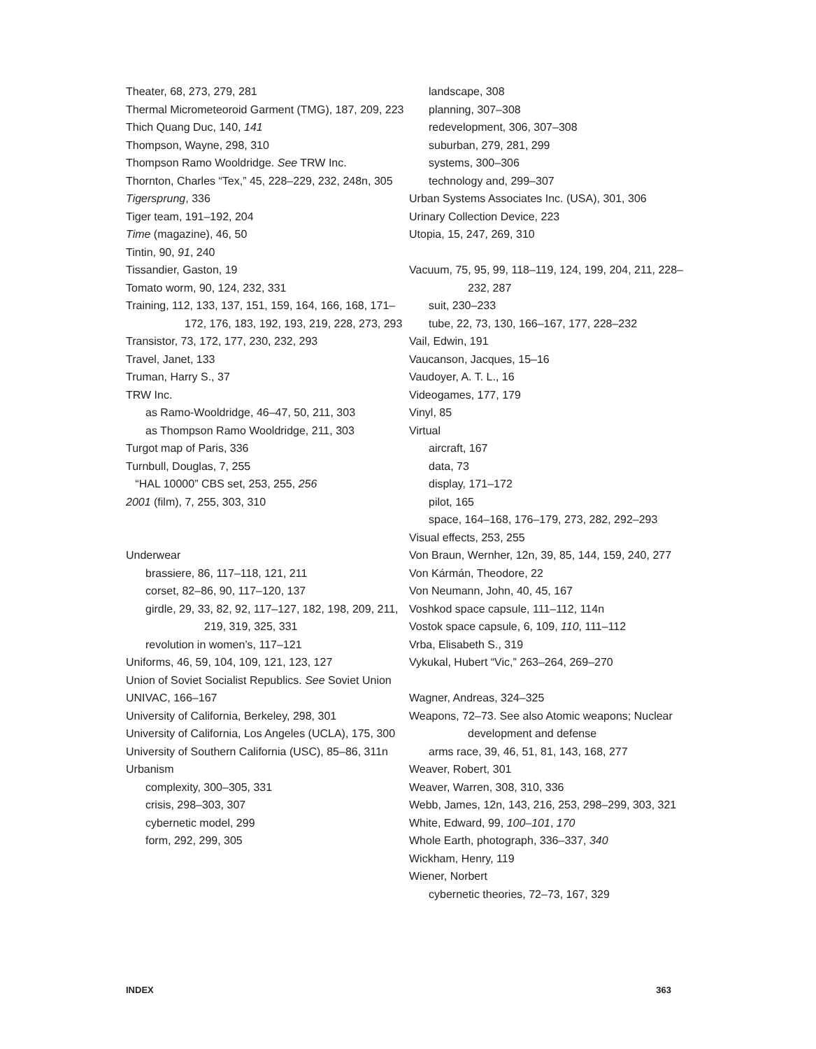Theater, 68, 273, 279, 281
Thermal Micrometeoroid Garment (TMG), 187, 209, 223
Thich Quang Duc, 140, 141
Thompson, Wayne, 298, 310
Thompson Ramo Wooldridge. See TRW Inc.
Thornton, Charles “Tex,” 45, 228–229, 232, 248n, 305
Tigersprung, 336
Tiger team, 191–192, 204
Time (magazine), 46, 50
Tintin, 90, 91, 240
Tissandier, Gaston, 19
Tomato worm, 90, 124, 232, 331
Training, 112, 133, 137, 151, 159, 164, 166, 168, 171–172, 176, 183, 192, 193, 219, 228, 273, 293
Transistor, 73, 172, 177, 230, 232, 293
Travel, Janet, 133
Truman, Harry S., 37
TRW Inc.
as Ramo-Wooldridge, 46–47, 50, 211, 303
as Thompson Ramo Wooldridge, 211, 303
Turgot map of Paris, 336
Turnbull, Douglas, 7, 255
“HAL 10000” CBS set, 253, 255, 256
2001 (film), 7, 255, 303, 310
Underwear
brassiere, 86, 117–118, 121, 211
corset, 82–86, 90, 117–120, 137
girdle, 29, 33, 82, 92, 117–127, 182, 198, 209, 211, 219, 319, 325, 331
revolution in women’s, 117–121
Uniforms, 46, 59, 104, 109, 121, 123, 127
Union of Soviet Socialist Republics. See Soviet Union
UNIVAC, 166–167
University of California, Berkeley, 298, 301
University of California, Los Angeles (UCLA), 175, 300
University of Southern California (USC), 85–86, 311n
Urbanism
complexity, 300–305, 331
crisis, 298–303, 307
cybernetic model, 299
form, 292, 299, 305
landscape, 308
planning, 307–308
redevelopment, 306, 307–308
suburban, 279, 281, 299
systems, 300–306
technology and, 299–307
Urban Systems Associates Inc. (USA), 301, 306
Urinary Collection Device, 223
Utopia, 15, 247, 269, 310
Vacuum, 75, 95, 99, 118–119, 124, 199, 204, 211, 228–232, 287
suit, 230–233
tube, 22, 73, 130, 166–167, 177, 228–232
Vail, Edwin, 191
Vaucanson, Jacques, 15–16
Vaudoyer, A. T. L., 16
Videogames, 177, 179
Vinyl, 85
Virtual
aircraft, 167
data, 73
display, 171–172
pilot, 165
space, 164–168, 176–179, 273, 282, 292–293
Visual effects, 253, 255
Von Braun, Wernher, 12n, 39, 85, 144, 159, 240, 277
Von Kármán, Theodore, 22
Von Neumann, John, 40, 45, 167
Voshkod space capsule, 111–112, 114n
Vostok space capsule, 6, 109, 110, 111–112
Vrba, Elisabeth S., 319
Vykukal, Hubert “Vic,” 263–264, 269–270
Wagner, Andreas, 324–325
Weapons, 72–73. See also Atomic weapons; Nuclear development and defense
arms race, 39, 46, 51, 81, 143, 168, 277
Weaver, Robert, 301
Weaver, Warren, 308, 310, 336
Webb, James, 12n, 143, 216, 253, 298–299, 303, 321
White, Edward, 99, 100–101, 170
Whole Earth, photograph, 336–337, 340
Wickham, Henry, 119
Wiener, Norbert
cybernetic theories, 72–73, 167, 329
INDEX 363